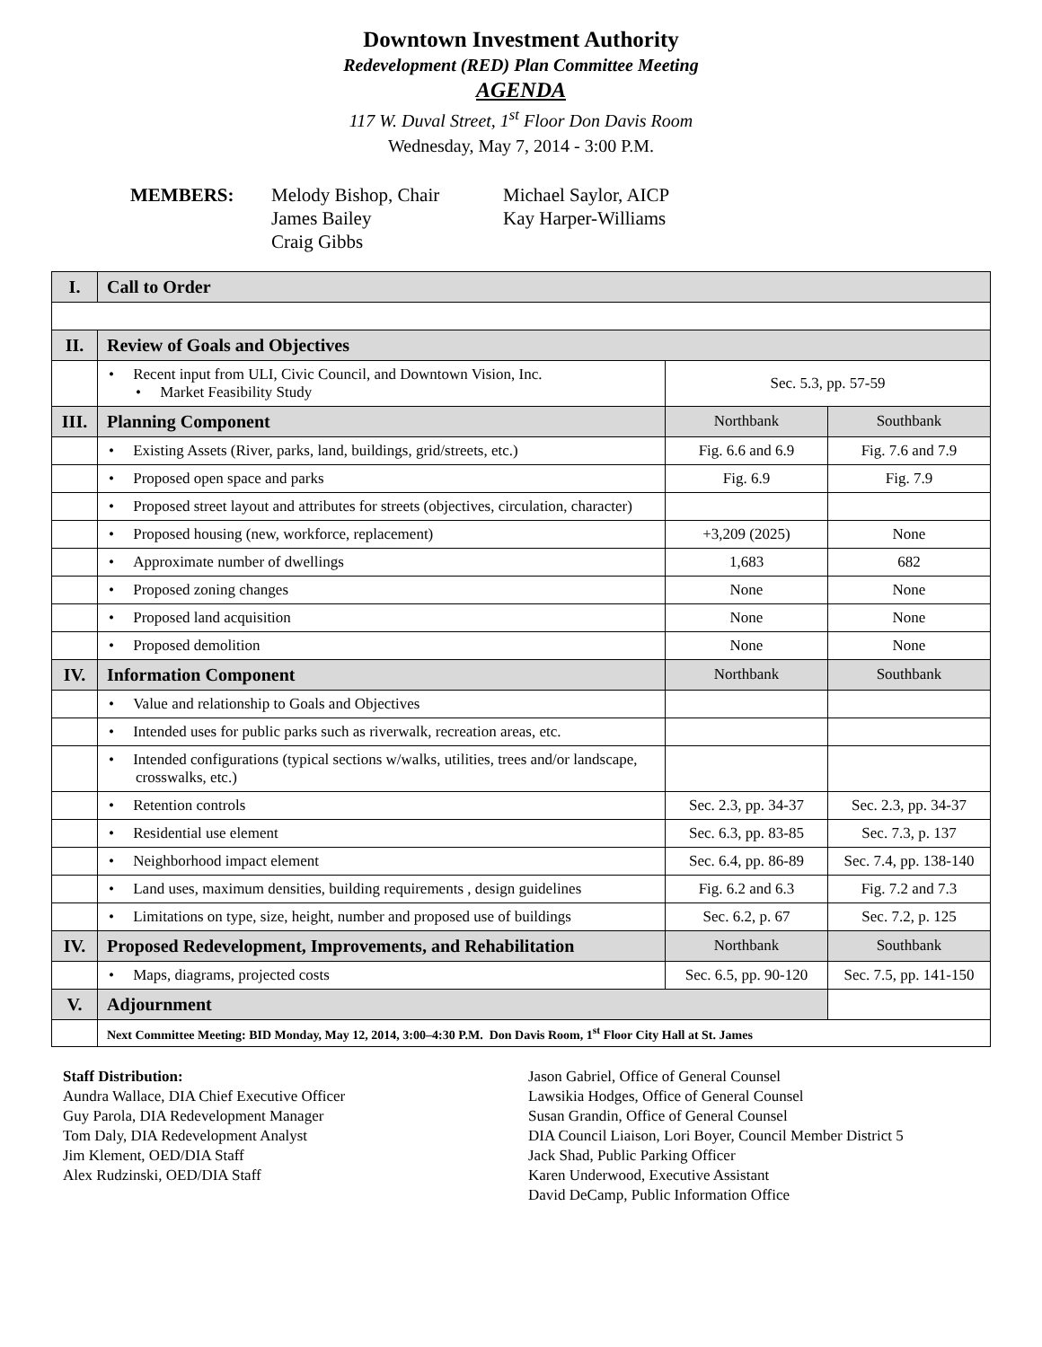Downtown Investment Authority
Redevelopment (RED) Plan Committee Meeting
AGENDA
117 W. Duval Street, 1<sup>st</sup> Floor Don Davis Room
Wednesday, May 7, 2014 - 3:00 P.M.
MEMBERS: Melody Bishop, Chair
James Bailey
Craig Gibbs
Michael Saylor, AICP
Kay Harper-Williams
| I. | Call to Order | | |
| II. | Review of Goals and Objectives | | |
| | • Recent input from ULI, Civic Council, and Downtown Vision, Inc. • Market Feasibility Study | Sec. 5.3, pp. 57-59 | |
| III. | Planning Component | Northbank | Southbank |
| | • Existing Assets (River, parks, land, buildings, grid/streets, etc.) | Fig. 6.6 and 6.9 | Fig. 7.6 and 7.9 |
| | • Proposed open space and parks | Fig. 6.9 | Fig. 7.9 |
| | • Proposed street layout and attributes for streets (objectives, circulation, character) | | |
| | • Proposed housing (new, workforce, replacement) | +3,209 (2025) | None |
| | • Approximate number of dwellings | 1,683 | 682 |
| | • Proposed zoning changes | None | None |
| | • Proposed land acquisition | None | None |
| | • Proposed demolition | None | None |
| IV. | Information Component | Northbank | Southbank |
| | • Value and relationship to Goals and Objectives | | |
| | • Intended uses for public parks such as riverwalk, recreation areas, etc. | | |
| | • Intended configurations (typical sections w/walks, utilities, trees and/or landscape, crosswalks, etc.) | | |
| | • Retention controls | Sec. 2.3, pp. 34-37 | Sec. 2.3, pp. 34-37 |
| | • Residential use element | Sec. 6.3, pp. 83-85 | Sec. 7.3, p. 137 |
| | • Neighborhood impact element | Sec. 6.4, pp. 86-89 | Sec. 7.4, pp. 138-140 |
| | • Land uses, maximum densities, building requirements , design guidelines | Fig. 6.2 and 6.3 | Fig. 7.2 and 7.3 |
| | • Limitations on type, size, height, number and proposed use of buildings | Sec. 6.2, p. 67 | Sec. 7.2, p. 125 |
| IV. | Proposed Redevelopment, Improvements, and Rehabilitation | Northbank | Southbank |
| | • Maps, diagrams, projected costs | Sec. 6.5, pp. 90-120 | Sec. 7.5, pp. 141-150 |
| V. | Adjournment | | |
| | Next Committee Meeting: BID Monday, May 12, 2014, 3:00–4:30 P.M. Don Davis Room, 1<sup>st</sup> Floor City Hall at St. James | | |
Staff Distribution:
Aundra Wallace, DIA Chief Executive Officer
Guy Parola, DIA Redevelopment Manager
Tom Daly, DIA Redevelopment Analyst
Jim Klement, OED/DIA Staff
Alex Rudzinski, OED/DIA Staff
Jason Gabriel, Office of General Counsel
Lawsikia Hodges, Office of General Counsel
Susan Grandin, Office of General Counsel
DIA Council Liaison, Lori Boyer, Council Member District 5
Jack Shad, Public Parking Officer
Karen Underwood, Executive Assistant
David DeCamp, Public Information Office